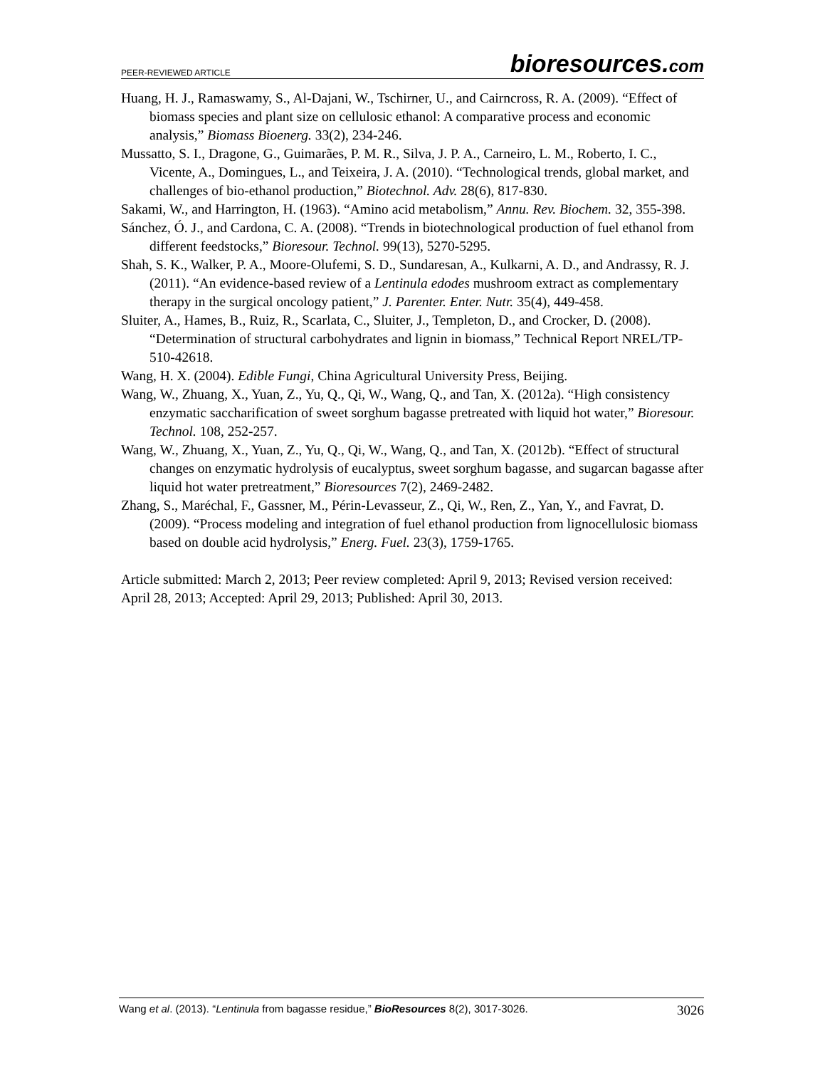PEER-REVIEWED ARTICLE bioresources.com
Huang, H. J., Ramaswamy, S., Al-Dajani, W., Tschirner, U., and Cairncross, R. A. (2009). “Effect of biomass species and plant size on cellulosic ethanol: A comparative process and economic analysis,” Biomass Bioenerg. 33(2), 234-246.
Mussatto, S. I., Dragone, G., Guimarães, P. M. R., Silva, J. P. A., Carneiro, L. M., Roberto, I. C., Vicente, A., Domingues, L., and Teixeira, J. A. (2010). “Technological trends, global market, and challenges of bio-ethanol production,” Biotechnol. Adv. 28(6), 817-830.
Sakami, W., and Harrington, H. (1963). “Amino acid metabolism,” Annu. Rev. Biochem. 32, 355-398.
Sánchez, Ó. J., and Cardona, C. A. (2008). “Trends in biotechnological production of fuel ethanol from different feedstocks,” Bioresour. Technol. 99(13), 5270-5295.
Shah, S. K., Walker, P. A., Moore-Olufemi, S. D., Sundaresan, A., Kulkarni, A. D., and Andrassy, R. J. (2011). “An evidence-based review of a Lentinula edodes mushroom extract as complementary therapy in the surgical oncology patient,” J. Parenter. Enter. Nutr. 35(4), 449-458.
Sluiter, A., Hames, B., Ruiz, R., Scarlata, C., Sluiter, J., Templeton, D., and Crocker, D. (2008). “Determination of structural carbohydrates and lignin in biomass,” Technical Report NREL/TP-510-42618.
Wang, H. X. (2004). Edible Fungi, China Agricultural University Press, Beijing.
Wang, W., Zhuang, X., Yuan, Z., Yu, Q., Qi, W., Wang, Q., and Tan, X. (2012a). “High consistency enzymatic saccharification of sweet sorghum bagasse pretreated with liquid hot water,” Bioresour. Technol. 108, 252-257.
Wang, W., Zhuang, X., Yuan, Z., Yu, Q., Qi, W., Wang, Q., and Tan, X. (2012b). “Effect of structural changes on enzymatic hydrolysis of eucalyptus, sweet sorghum bagasse, and sugarcan bagasse after liquid hot water pretreatment,” Bioresources 7(2), 2469-2482.
Zhang, S., Maréchal, F., Gassner, M., Périn-Levasseur, Z., Qi, W., Ren, Z., Yan, Y., and Favrat, D. (2009). “Process modeling and integration of fuel ethanol production from lignocellulosic biomass based on double acid hydrolysis,” Energ. Fuel. 23(3), 1759-1765.
Article submitted: March 2, 2013; Peer review completed: April 9, 2013; Revised version received: April 28, 2013; Accepted: April 29, 2013; Published: April 30, 2013.
Wang et al. (2013). “Lentinula from bagasse residue,” BioResources 8(2), 3017-3026. 3026